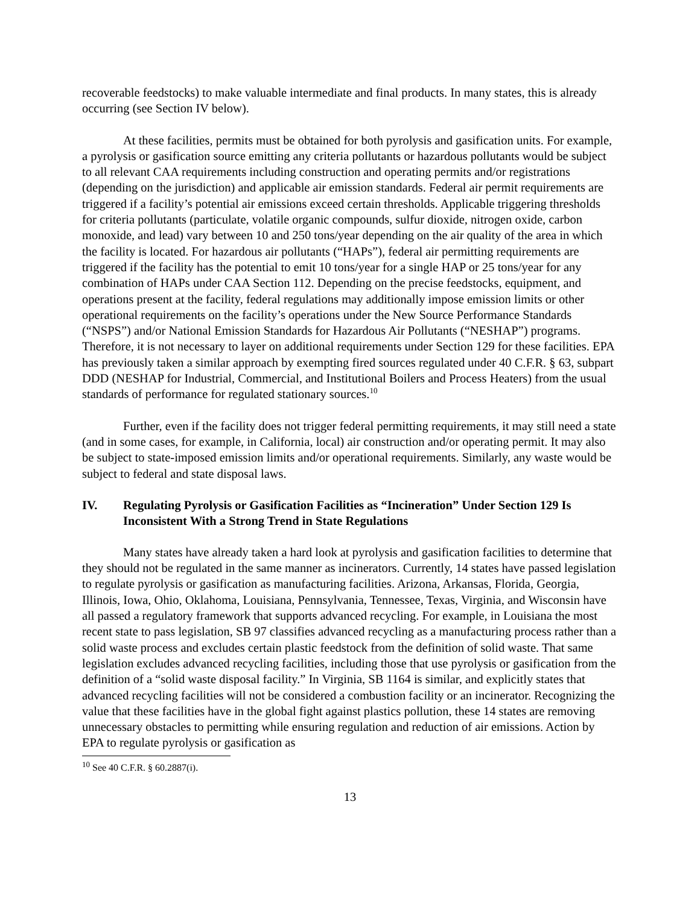recoverable feedstocks) to make valuable intermediate and final products. In many states, this is already occurring (see Section IV below).
At these facilities, permits must be obtained for both pyrolysis and gasification units. For example, a pyrolysis or gasification source emitting any criteria pollutants or hazardous pollutants would be subject to all relevant CAA requirements including construction and operating permits and/or registrations (depending on the jurisdiction) and applicable air emission standards. Federal air permit requirements are triggered if a facility’s potential air emissions exceed certain thresholds. Applicable triggering thresholds for criteria pollutants (particulate, volatile organic compounds, sulfur dioxide, nitrogen oxide, carbon monoxide, and lead) vary between 10 and 250 tons/year depending on the air quality of the area in which the facility is located. For hazardous air pollutants (“HAPs”), federal air permitting requirements are triggered if the facility has the potential to emit 10 tons/year for a single HAP or 25 tons/year for any combination of HAPs under CAA Section 112. Depending on the precise feedstocks, equipment, and operations present at the facility, federal regulations may additionally impose emission limits or other operational requirements on the facility’s operations under the New Source Performance Standards (“NSPS”) and/or National Emission Standards for Hazardous Air Pollutants (“NESHAP”) programs. Therefore, it is not necessary to layer on additional requirements under Section 129 for these facilities. EPA has previously taken a similar approach by exempting fired sources regulated under 40 C.F.R. § 63, subpart DDD (NESHAP for Industrial, Commercial, and Institutional Boilers and Process Heaters) from the usual standards of performance for regulated stationary sources.<sup>10</sup>
Further, even if the facility does not trigger federal permitting requirements, it may still need a state (and in some cases, for example, in California, local) air construction and/or operating permit. It may also be subject to state-imposed emission limits and/or operational requirements. Similarly, any waste would be subject to federal and state disposal laws.
IV. Regulating Pyrolysis or Gasification Facilities as “Incineration” Under Section 129 Is Inconsistent With a Strong Trend in State Regulations
Many states have already taken a hard look at pyrolysis and gasification facilities to determine that they should not be regulated in the same manner as incinerators. Currently, 14 states have passed legislation to regulate pyrolysis or gasification as manufacturing facilities. Arizona, Arkansas, Florida, Georgia, Illinois, Iowa, Ohio, Oklahoma, Louisiana, Pennsylvania, Tennessee, Texas, Virginia, and Wisconsin have all passed a regulatory framework that supports advanced recycling. For example, in Louisiana the most recent state to pass legislation, SB 97 classifies advanced recycling as a manufacturing process rather than a solid waste process and excludes certain plastic feedstock from the definition of solid waste. That same legislation excludes advanced recycling facilities, including those that use pyrolysis or gasification from the definition of a “solid waste disposal facility.” In Virginia, SB 1164 is similar, and explicitly states that advanced recycling facilities will not be considered a combustion facility or an incinerator. Recognizing the value that these facilities have in the global fight against plastics pollution, these 14 states are removing unnecessary obstacles to permitting while ensuring regulation and reduction of air emissions. Action by EPA to regulate pyrolysis or gasification as
<sup>10</sup> See 40 C.F.R. § 60.2887(i).
13